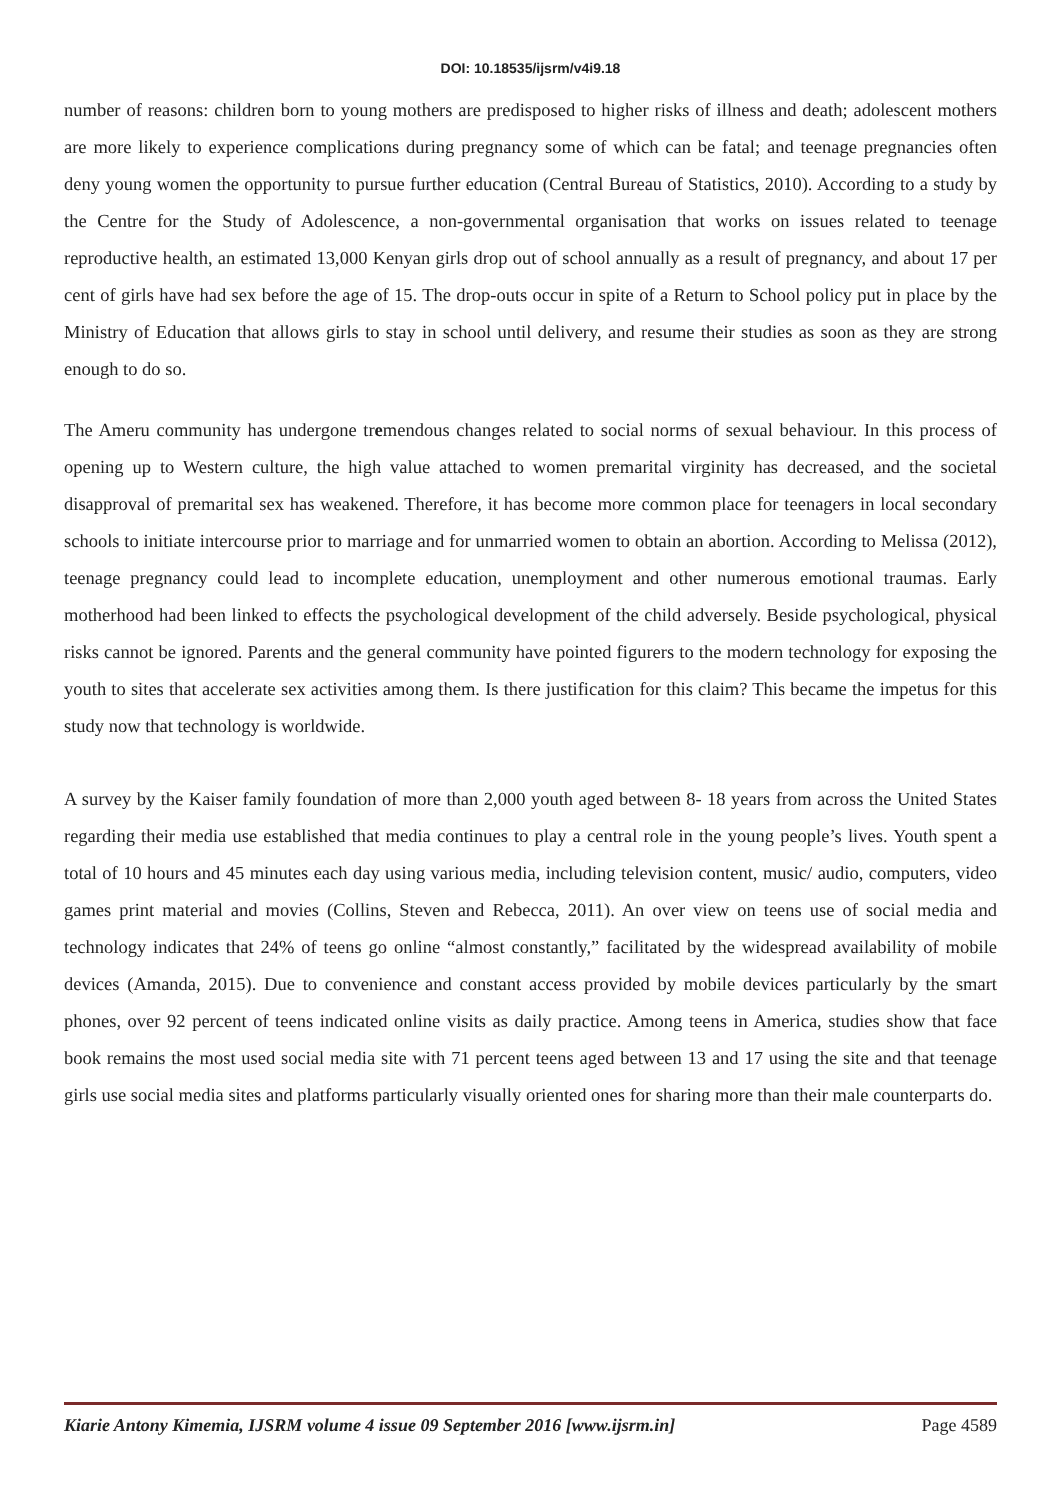DOI: 10.18535/ijsrm/v4i9.18
number of reasons: children born to young mothers are predisposed to higher risks of illness and death; adolescent mothers are more likely to experience complications during pregnancy some of which can be fatal; and teenage pregnancies often deny young women the opportunity to pursue further education (Central Bureau of Statistics, 2010). According to a study by the Centre for the Study of Adolescence, a non-governmental organisation that works on issues related to teenage reproductive health, an estimated 13,000 Kenyan girls drop out of school annually as a result of pregnancy, and about 17 per cent of girls have had sex before the age of 15. The drop-outs occur in spite of a Return to School policy put in place by the Ministry of Education that allows girls to stay in school until delivery, and resume their studies as soon as they are strong enough to do so.
The Ameru community has undergone tremendous changes related to social norms of sexual behaviour. In this process of opening up to Western culture, the high value attached to women premarital virginity has decreased, and the societal disapproval of premarital sex has weakened. Therefore, it has become more common place for teenagers in local secondary schools to initiate intercourse prior to marriage and for unmarried women to obtain an abortion. According to Melissa (2012), teenage pregnancy could lead to incomplete education, unemployment and other numerous emotional traumas. Early motherhood had been linked to effects the psychological development of the child adversely. Beside psychological, physical risks cannot be ignored. Parents and the general community have pointed figurers to the modern technology for exposing the youth to sites that accelerate sex activities among them. Is there justification for this claim? This became the impetus for this study now that technology is worldwide.
A survey by the Kaiser family foundation of more than 2,000 youth aged between 8- 18 years from across the United States regarding their media use established that media continues to play a central role in the young people’s lives. Youth spent a total of 10 hours and 45 minutes each day using various media, including television content, music/ audio, computers, video games print material and movies (Collins, Steven and Rebecca, 2011). An over view on teens use of social media and technology indicates that 24% of teens go online “almost constantly,” facilitated by the widespread availability of mobile devices (Amanda, 2015). Due to convenience and constant access provided by mobile devices particularly by the smart phones, over 92 percent of teens indicated online visits as daily practice. Among teens in America, studies show that face book remains the most used social media site with 71 percent teens aged between 13 and 17 using the site and that teenage girls use social media sites and platforms particularly visually oriented ones for sharing more than their male counterparts do.
Kiarie Antony Kimemia, IJSRM volume 4 issue 09 September 2016 [www.ijsrm.in] Page 4589